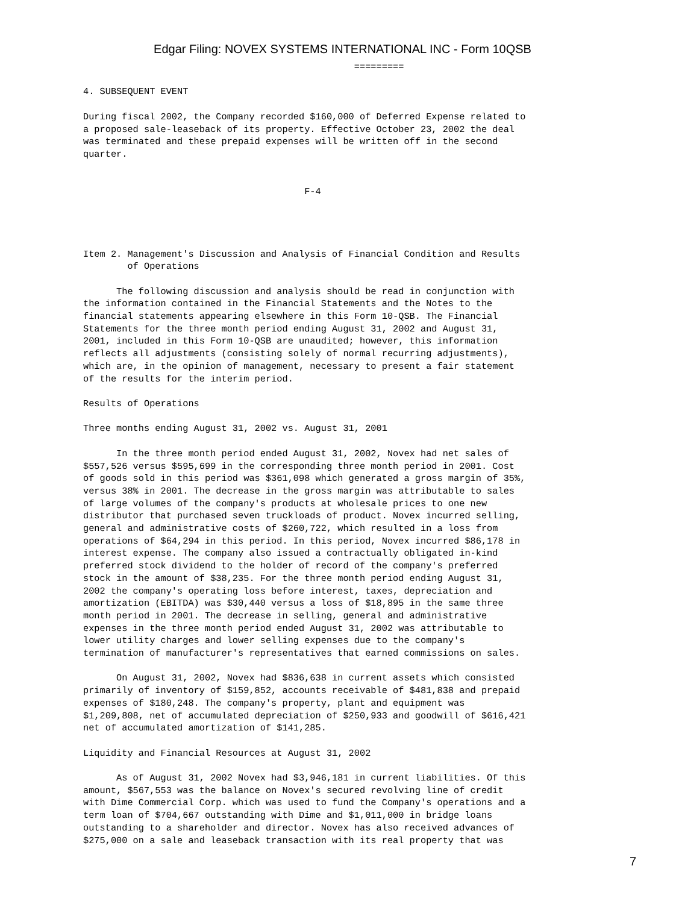Edgar Filing: NOVEX SYSTEMS INTERNATIONAL INC - Form 10QSB
                                                 =========

4. SUBSEQUENT EVENT

During fiscal 2002, the Company recorded $160,000 of Deferred Expense related to
a proposed sale-leaseback of its property. Effective October 23, 2002 the deal
was terminated and these prepaid expenses will be written off in the second
quarter.


                                        F-4




Item 2. Management's Discussion and Analysis of Financial Condition and Results
        of Operations

      The following discussion and analysis should be read in conjunction with
the information contained in the Financial Statements and the Notes to the
financial statements appearing elsewhere in this Form 10-QSB. The Financial
Statements for the three month period ending August 31, 2002 and August 31,
2001, included in this Form 10-QSB are unaudited; however, this information
reflects all adjustments (consisting solely of normal recurring adjustments),
which are, in the opinion of management, necessary to present a fair statement
of the results for the interim period.

Results of Operations

Three months ending August 31, 2002 vs. August 31, 2001

      In the three month period ended August 31, 2002, Novex had net sales of
$557,526 versus $595,699 in the corresponding three month period in 2001. Cost
of goods sold in this period was $361,098 which generated a gross margin of 35%,
versus 38% in 2001. The decrease in the gross margin was attributable to sales
of large volumes of the company's products at wholesale prices to one new
distributor that purchased seven truckloads of product. Novex incurred selling,
general and administrative costs of $260,722, which resulted in a loss from
operations of $64,294 in this period. In this period, Novex incurred $86,178 in
interest expense. The company also issued a contractually obligated in-kind
preferred stock dividend to the holder of record of the company's preferred
stock in the amount of $38,235. For the three month period ending August 31,
2002 the company's operating loss before interest, taxes, depreciation and
amortization (EBITDA) was $30,440 versus a loss of $18,895 in the same three
month period in 2001. The decrease in selling, general and administrative
expenses in the three month period ended August 31, 2002 was attributable to
lower utility charges and lower selling expenses due to the company's
termination of manufacturer's representatives that earned commissions on sales.

      On August 31, 2002, Novex had $836,638 in current assets which consisted
primarily of inventory of $159,852, accounts receivable of $481,838 and prepaid
expenses of $180,248. The company's property, plant and equipment was
$1,209,808, net of accumulated depreciation of $250,933 and goodwill of $616,421
net of accumulated amortization of $141,285.

Liquidity and Financial Resources at August 31, 2002

      As of August 31, 2002 Novex had $3,946,181 in current liabilities. Of this
amount, $567,553 was the balance on Novex's secured revolving line of credit
with Dime Commercial Corp. which was used to fund the Company's operations and a
term loan of $704,667 outstanding with Dime and $1,011,000 in bridge loans
outstanding to a shareholder and director. Novex has also received advances of
$275,000 on a sale and leaseback transaction with its real property that was
7